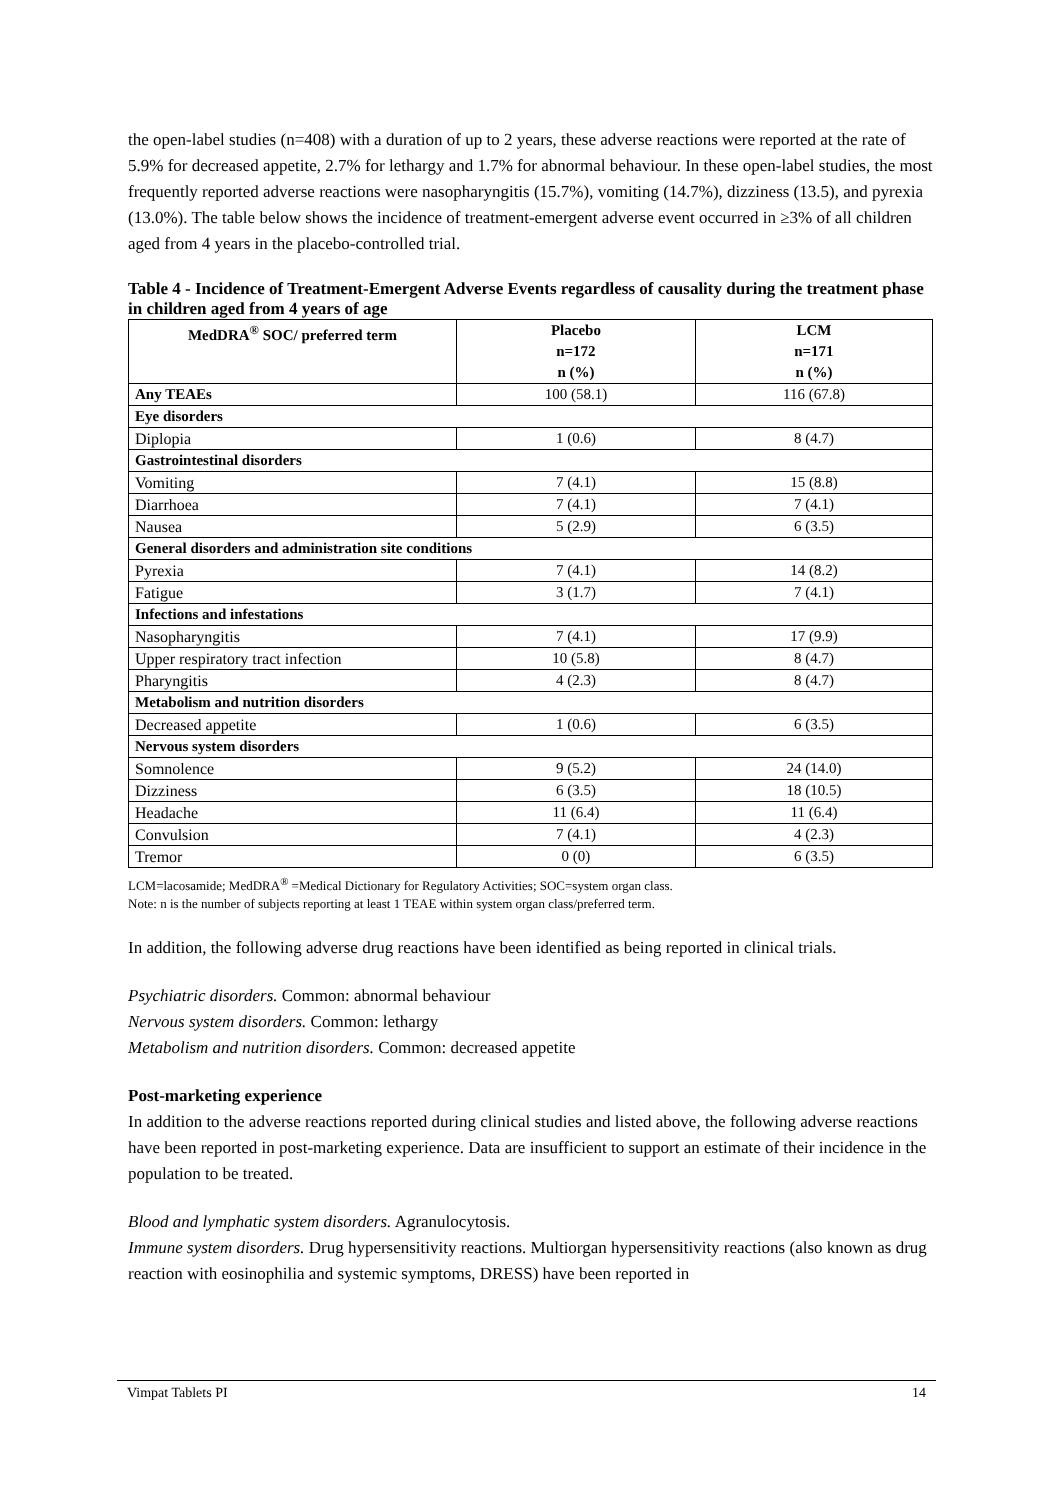the open-label studies (n=408) with a duration of up to 2 years, these adverse reactions were reported at the rate of 5.9% for decreased appetite, 2.7% for lethargy and 1.7% for abnormal behaviour. In these open-label studies, the most frequently reported adverse reactions were nasopharyngitis (15.7%), vomiting (14.7%), dizziness (13.5), and pyrexia (13.0%). The table below shows the incidence of treatment-emergent adverse event occurred in ≥3% of all children aged from 4 years in the placebo-controlled trial.
Table 4 - Incidence of Treatment-Emergent Adverse Events regardless of causality during the treatment phase in children aged from 4 years of age
| MedDRA<sup>®</sup> SOC/ preferred term | Placebo n=172 n (%) | LCM n=171 n (%) |
| --- | --- | --- |
| Any TEAEs | 100 (58.1) | 116 (67.8) |
| Eye disorders | | |
| Diplopia | 1 (0.6) | 8 (4.7) |
| Gastrointestinal disorders | | |
| Vomiting | 7 (4.1) | 15 (8.8) |
| Diarrhoea | 7 (4.1) | 7 (4.1) |
| Nausea | 5 (2.9) | 6 (3.5) |
| General disorders and administration site conditions | | |
| Pyrexia | 7 (4.1) | 14 (8.2) |
| Fatigue | 3 (1.7) | 7 (4.1) |
| Infections and infestations | | |
| Nasopharyngitis | 7 (4.1) | 17 (9.9) |
| Upper respiratory tract infection | 10 (5.8) | 8 (4.7) |
| Pharyngitis | 4 (2.3) | 8 (4.7) |
| Metabolism and nutrition disorders | | |
| Decreased appetite | 1 (0.6) | 6 (3.5) |
| Nervous system disorders | | |
| Somnolence | 9 (5.2) | 24 (14.0) |
| Dizziness | 6 (3.5) | 18 (10.5) |
| Headache | 11 (6.4) | 11 (6.4) |
| Convulsion | 7 (4.1) | 4 (2.3) |
| Tremor | 0 (0) | 6 (3.5) |
LCM=lacosamide; MedDRA<sup>®</sup> =Medical Dictionary for Regulatory Activities; SOC=system organ class.
Note: n is the number of subjects reporting at least 1 TEAE within system organ class/preferred term.
In addition, the following adverse drug reactions have been identified as being reported in clinical trials.
Psychiatric disorders. Common: abnormal behaviour
Nervous system disorders. Common: lethargy
Metabolism and nutrition disorders. Common: decreased appetite
Post-marketing experience
In addition to the adverse reactions reported during clinical studies and listed above, the following adverse reactions have been reported in post-marketing experience. Data are insufficient to support an estimate of their incidence in the population to be treated.
Blood and lymphatic system disorders. Agranulocytosis.
Immune system disorders. Drug hypersensitivity reactions. Multiorgan hypersensitivity reactions (also known as drug reaction with eosinophilia and systemic symptoms, DRESS) have been reported in
Vimpat Tablets PI 14